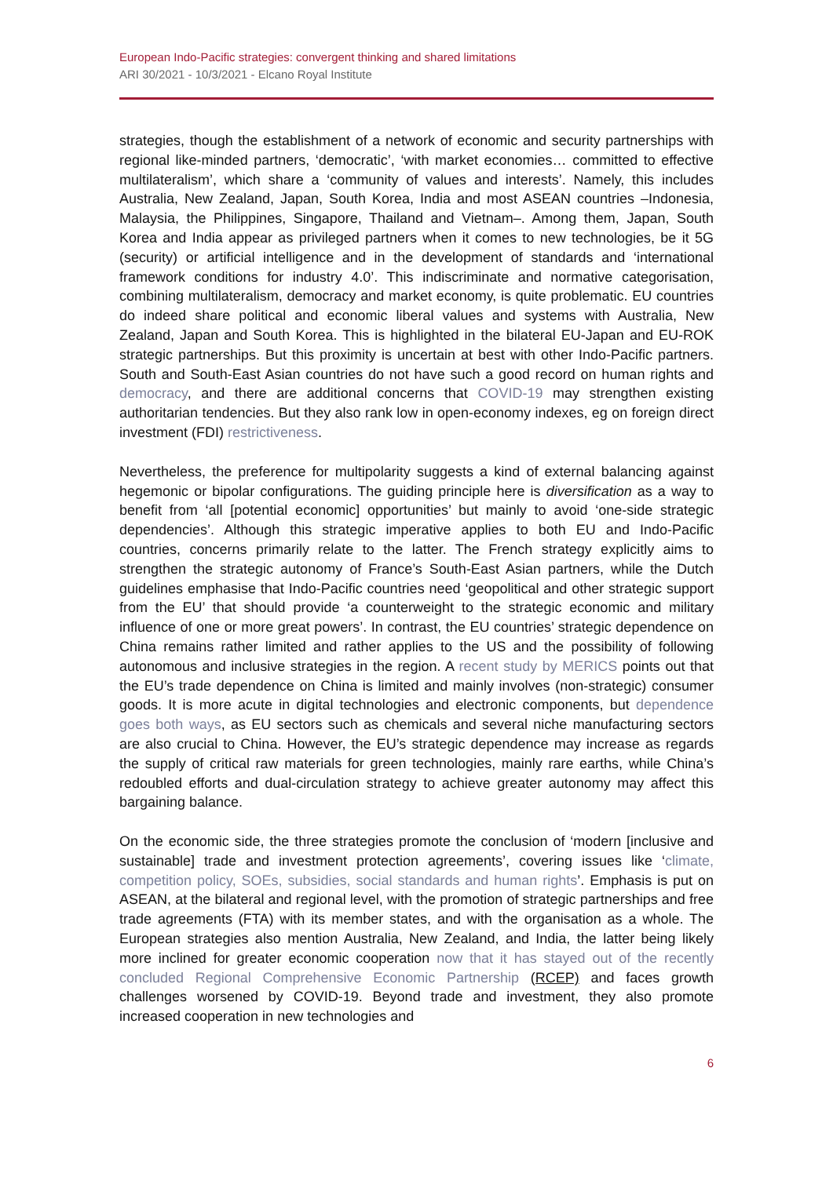European Indo-Pacific strategies: convergent thinking and shared limitations
ARI 30/2021 - 10/3/2021 - Elcano Royal Institute
strategies, though the establishment of a network of economic and security partnerships with regional like-minded partners, ‘democratic’, ‘with market economies… committed to effective multilateralism’, which share a ‘community of values and interests’. Namely, this includes Australia, New Zealand, Japan, South Korea, India and most ASEAN countries –Indonesia, Malaysia, the Philippines, Singapore, Thailand and Vietnam–. Among them, Japan, South Korea and India appear as privileged partners when it comes to new technologies, be it 5G (security) or artificial intelligence and in the development of standards and ‘international framework conditions for industry 4.0’. This indiscriminate and normative categorisation, combining multilateralism, democracy and market economy, is quite problematic. EU countries do indeed share political and economic liberal values and systems with Australia, New Zealand, Japan and South Korea. This is highlighted in the bilateral EU-Japan and EU-ROK strategic partnerships. But this proximity is uncertain at best with other Indo-Pacific partners. South and South-East Asian countries do not have such a good record on human rights and democracy, and there are additional concerns that COVID-19 may strengthen existing authoritarian tendencies. But they also rank low in open-economy indexes, eg on foreign direct investment (FDI) restrictiveness.
Nevertheless, the preference for multipolarity suggests a kind of external balancing against hegemonic or bipolar configurations. The guiding principle here is diversification as a way to benefit from ‘all [potential economic] opportunities’ but mainly to avoid ‘one-side strategic dependencies’. Although this strategic imperative applies to both EU and Indo-Pacific countries, concerns primarily relate to the latter. The French strategy explicitly aims to strengthen the strategic autonomy of France’s South-East Asian partners, while the Dutch guidelines emphasise that Indo-Pacific countries need ‘geopolitical and other strategic support from the EU’ that should provide ‘a counterweight to the strategic economic and military influence of one or more great powers’. In contrast, the EU countries’ strategic dependence on China remains rather limited and rather applies to the US and the possibility of following autonomous and inclusive strategies in the region. A recent study by MERICS points out that the EU’s trade dependence on China is limited and mainly involves (non-strategic) consumer goods. It is more acute in digital technologies and electronic components, but dependence goes both ways, as EU sectors such as chemicals and several niche manufacturing sectors are also crucial to China. However, the EU’s strategic dependence may increase as regards the supply of critical raw materials for green technologies, mainly rare earths, while China’s redoubled efforts and dual-circulation strategy to achieve greater autonomy may affect this bargaining balance.
On the economic side, the three strategies promote the conclusion of ‘modern [inclusive and sustainable] trade and investment protection agreements’, covering issues like ‘climate, competition policy, SOEs, subsidies, social standards and human rights’. Emphasis is put on ASEAN, at the bilateral and regional level, with the promotion of strategic partnerships and free trade agreements (FTA) with its member states, and with the organisation as a whole. The European strategies also mention Australia, New Zealand, and India, the latter being likely more inclined for greater economic cooperation now that it has stayed out of the recently concluded Regional Comprehensive Economic Partnership (RCEP) and faces growth challenges worsened by COVID-19. Beyond trade and investment, they also promote increased cooperation in new technologies and
6